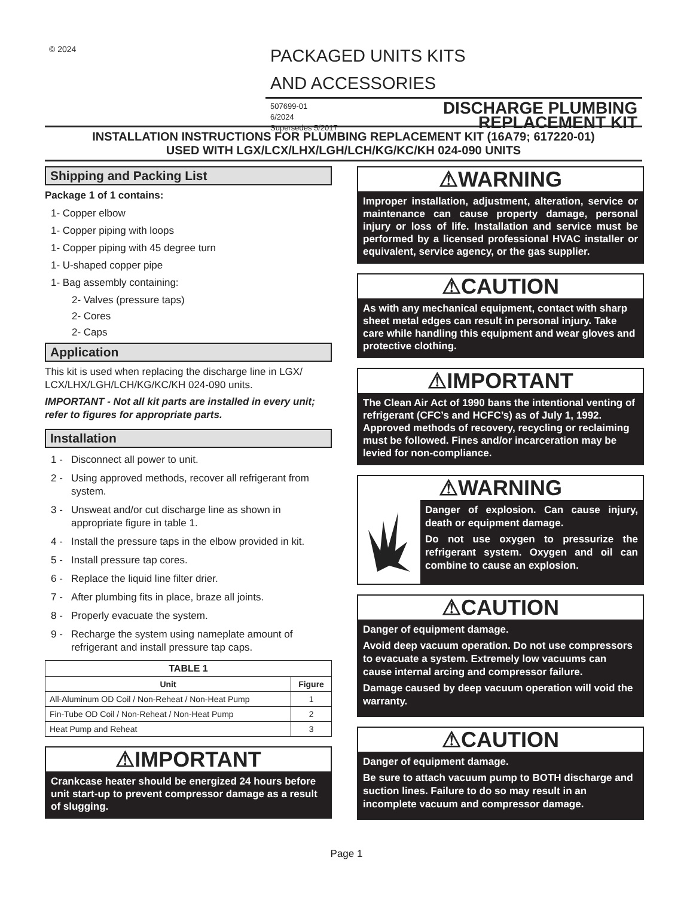© 2024
PACKAGED UNITS KITS
AND ACCESSORIES
507699-01
6/2024
Supersedes 5/2017
DISCHARGE PLUMBING
REPLACEMENT KIT
INSTALLATION INSTRUCTIONS FOR PLUMBING REPLACEMENT KIT (16A79; 617220-01)
USED WITH LGX/LCX/LHX/LGH/LCH/KG/KC/KH 024-090 UNITS
Shipping and Packing List
Package 1 of 1 contains:
1- Copper elbow
1- Copper piping with loops
1- Copper piping with 45 degree turn
1- U-shaped copper pipe
1- Bag assembly containing:
2- Valves (pressure taps)
2- Cores
2- Caps
Application
This kit is used when replacing the discharge line in LGX/ LCX/LHX/LGH/LCH/KG/KC/KH 024-090 units.
IMPORTANT - Not all kit parts are installed in every unit; refer to figures for appropriate parts.
Installation
1 - Disconnect all power to unit.
2 - Using approved methods, recover all refrigerant from system.
3 - Unsweat and/or cut discharge line as shown in appropriate figure in table 1.
4 - Install the pressure taps in the elbow provided in kit.
5 - Install pressure tap cores.
6 - Replace the liquid line filter drier.
7 - After plumbing fits in place, braze all joints.
8 - Properly evacuate the system.
9 - Recharge the system using nameplate amount of refrigerant and install pressure tap caps.
| TABLE 1 | |
| --- | --- |
| Unit | Figure |
| All-Aluminum OD Coil / Non-Reheat / Non-Heat Pump | 1 |
| Fin-Tube OD Coil / Non-Reheat / Non-Heat Pump | 2 |
| Heat Pump and Reheat | 3 |
⚠IMPORTANT
Crankcase heater should be energized 24 hours before unit start-up to prevent compressor damage as a result of slugging.
⚠WARNING
Improper installation, adjustment, alteration, service or maintenance can cause property damage, personal injury or loss of life. Installation and service must be performed by a licensed professional HVAC installer or equivalent, service agency, or the gas supplier.
⚠CAUTION
As with any mechanical equipment, contact with sharp sheet metal edges can result in personal injury. Take care while handling this equipment and wear gloves and protective clothing.
⚠IMPORTANT
The Clean Air Act of 1990 bans the intentional venting of refrigerant (CFC’s and HCFC’s) as of July 1, 1992. Approved methods of recovery, recycling or reclaiming must be followed. Fines and/or incarceration may be levied for non-compliance.
⚠WARNING
Danger of explosion. Can cause injury, death or equipment damage.
Do not use oxygen to pressurize the refrigerant system. Oxygen and oil can combine to cause an explosion.
⚠CAUTION
Danger of equipment damage.
Avoid deep vacuum operation. Do not use compressors to evacuate a system. Extremely low vacuums can cause internal arcing and compressor failure.
Damage caused by deep vacuum operation will void the warranty.
⚠CAUTION
Danger of equipment damage.
Be sure to attach vacuum pump to BOTH discharge and suction lines. Failure to do so may result in an incomplete vacuum and compressor damage.
Page 1